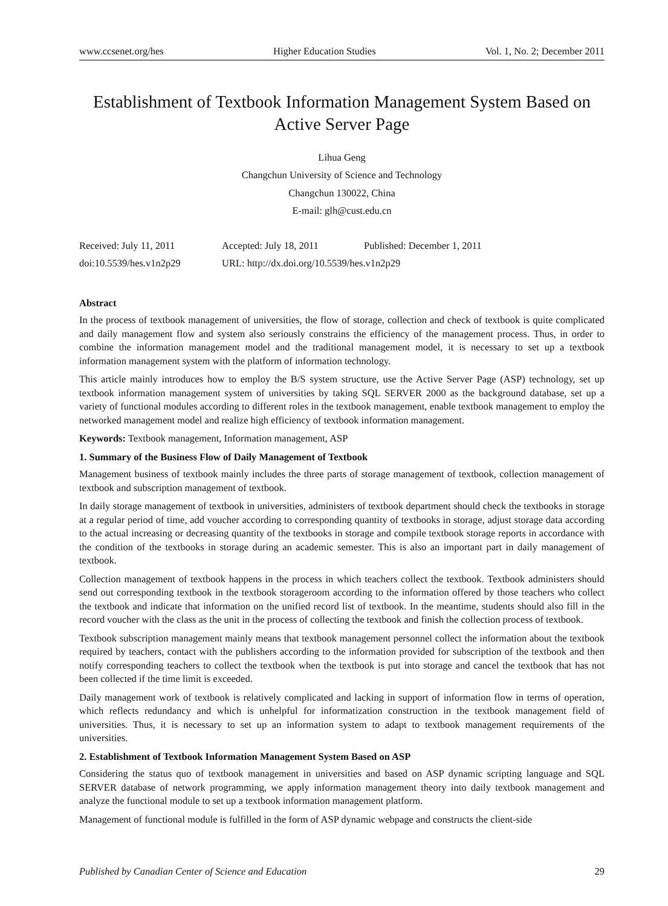www.ccsenet.org/hes Higher Education Studies Vol. 1, No. 2; December 2011
Establishment of Textbook Information Management System Based on Active Server Page
Lihua Geng
Changchun University of Science and Technology
Changchun 130022, China
E-mail: glh@cust.edu.cn
Received: July 11, 2011 Accepted: July 18, 2011 Published: December 1, 2011 doi:10.5539/hes.v1n2p29 URL: http://dx.doi.org/10.5539/hes.v1n2p29
Abstract
In the process of textbook management of universities, the flow of storage, collection and check of textbook is quite complicated and daily management flow and system also seriously constrains the efficiency of the management process. Thus, in order to combine the information management model and the traditional management model, it is necessary to set up a textbook information management system with the platform of information technology.
This article mainly introduces how to employ the B/S system structure, use the Active Server Page (ASP) technology, set up textbook information management system of universities by taking SQL SERVER 2000 as the background database, set up a variety of functional modules according to different roles in the textbook management, enable textbook management to employ the networked management model and realize high efficiency of textbook information management.
Keywords: Textbook management, Information management, ASP
1. Summary of the Business Flow of Daily Management of Textbook
Management business of textbook mainly includes the three parts of storage management of textbook, collection management of textbook and subscription management of textbook.
In daily storage management of textbook in universities, administers of textbook department should check the textbooks in storage at a regular period of time, add voucher according to corresponding quantity of textbooks in storage, adjust storage data according to the actual increasing or decreasing quantity of the textbooks in storage and compile textbook storage reports in accordance with the condition of the textbooks in storage during an academic semester. This is also an important part in daily management of textbook.
Collection management of textbook happens in the process in which teachers collect the textbook. Textbook administers should send out corresponding textbook in the textbook storageroom according to the information offered by those teachers who collect the textbook and indicate that information on the unified record list of textbook. In the meantime, students should also fill in the record voucher with the class as the unit in the process of collecting the textbook and finish the collection process of textbook.
Textbook subscription management mainly means that textbook management personnel collect the information about the textbook required by teachers, contact with the publishers according to the information provided for subscription of the textbook and then notify corresponding teachers to collect the textbook when the textbook is put into storage and cancel the textbook that has not been collected if the time limit is exceeded.
Daily management work of textbook is relatively complicated and lacking in support of information flow in terms of operation, which reflects redundancy and which is unhelpful for informatization construction in the textbook management field of universities. Thus, it is necessary to set up an information system to adapt to textbook management requirements of the universities.
2. Establishment of Textbook Information Management System Based on ASP
Considering the status quo of textbook management in universities and based on ASP dynamic scripting language and SQL SERVER database of network programming, we apply information management theory into daily textbook management and analyze the functional module to set up a textbook information management platform.
Management of functional module is fulfilled in the form of ASP dynamic webpage and constructs the client-side
Published by Canadian Center of Science and Education 29